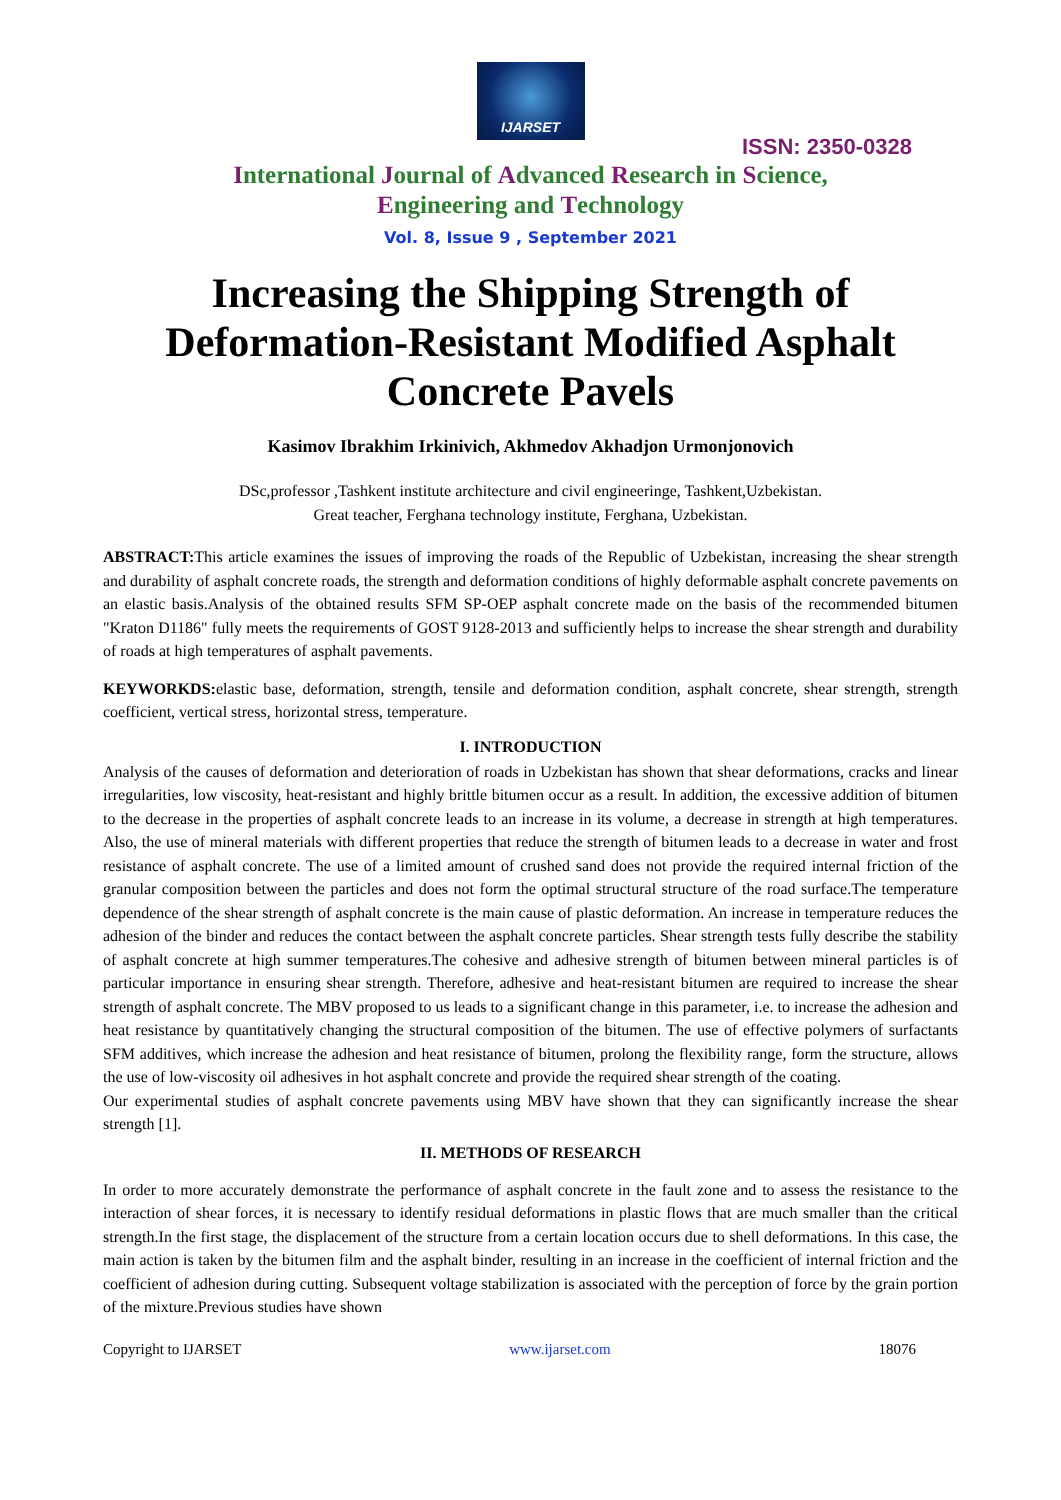IJARSET
ISSN: 2350-0328
International Journal of Advanced Research in Science,
Engineering and Technology
Vol. 8, Issue 9 , September 2021
Increasing the Shipping Strength of Deformation-Resistant Modified Asphalt Concrete Pavels
Kasimov Ibrakhim Irkinivich, Akhmedov Akhadjon Urmonjonovich
DSc,professor ,Tashkent institute architecture and civil engineeringe, Tashkent,Uzbekistan.
Great teacher, Ferghana technology institute, Ferghana, Uzbekistan.
ABSTRACT: This article examines the issues of improving the roads of the Republic of Uzbekistan, increasing the shear strength and durability of asphalt concrete roads, the strength and deformation conditions of highly deformable asphalt concrete pavements on an elastic basis.Analysis of the obtained results SFM SP-OEP asphalt concrete made on the basis of the recommended bitumen "Kraton D1186" fully meets the requirements of GOST 9128-2013 and sufficiently helps to increase the shear strength and durability of roads at high temperatures of asphalt pavements.
KEYWORKDS: elastic base, deformation, strength, tensile and deformation condition, asphalt concrete, shear strength, strength coefficient, vertical stress, horizontal stress, temperature.
I. INTRODUCTION
Analysis of the causes of deformation and deterioration of roads in Uzbekistan has shown that shear deformations, cracks and linear irregularities, low viscosity, heat-resistant and highly brittle bitumen occur as a result. In addition, the excessive addition of bitumen to the decrease in the properties of asphalt concrete leads to an increase in its volume, a decrease in strength at high temperatures. Also, the use of mineral materials with different properties that reduce the strength of bitumen leads to a decrease in water and frost resistance of asphalt concrete. The use of a limited amount of crushed sand does not provide the required internal friction of the granular composition between the particles and does not form the optimal structural structure of the road surface.The temperature dependence of the shear strength of asphalt concrete is the main cause of plastic deformation. An increase in temperature reduces the adhesion of the binder and reduces the contact between the asphalt concrete particles. Shear strength tests fully describe the stability of asphalt concrete at high summer temperatures.The cohesive and adhesive strength of bitumen between mineral particles is of particular importance in ensuring shear strength. Therefore, adhesive and heat-resistant bitumen are required to increase the shear strength of asphalt concrete. The MBV proposed to us leads to a significant change in this parameter, i.e. to increase the adhesion and heat resistance by quantitatively changing the structural composition of the bitumen. The use of effective polymers of surfactants SFM additives, which increase the adhesion and heat resistance of bitumen, prolong the flexibility range, form the structure, allows the use of low-viscosity oil adhesives in hot asphalt concrete and provide the required shear strength of the coating.
Our experimental studies of asphalt concrete pavements using MBV have shown that they can significantly increase the shear strength [1].
II. METHODS OF RESEARCH
In order to more accurately demonstrate the performance of asphalt concrete in the fault zone and to assess the resistance to the interaction of shear forces, it is necessary to identify residual deformations in plastic flows that are much smaller than the critical strength.In the first stage, the displacement of the structure from a certain location occurs due to shell deformations. In this case, the main action is taken by the bitumen film and the asphalt binder, resulting in an increase in the coefficient of internal friction and the coefficient of adhesion during cutting. Subsequent voltage stabilization is associated with the perception of force by the grain portion of the mixture.Previous studies have shown
Copyright to IJARSET www.ijarset.com 18076